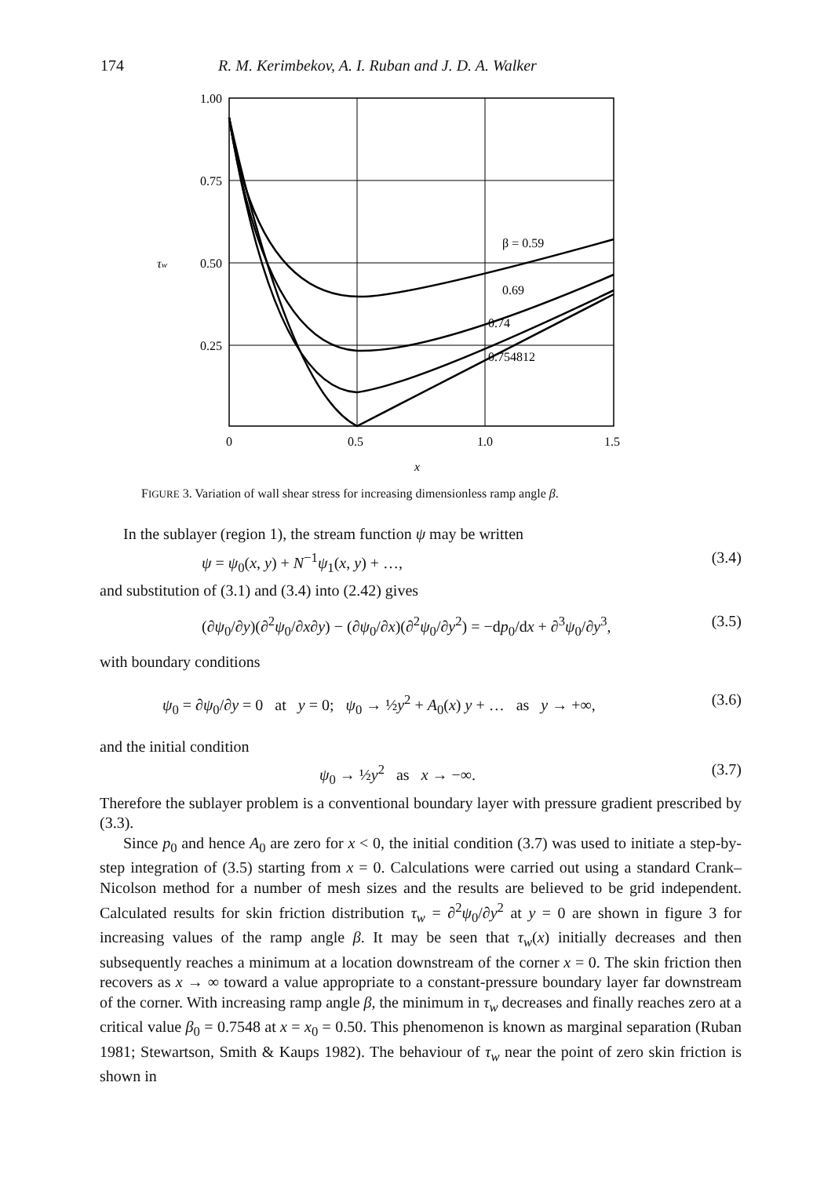174 R. M. Kerimbekov, A. I. Ruban and J. D. A. Walker
1.00
0.75
τw
0.50
0.25
0
0.5
1.0
1.5
x
β = 0.59
0.69
0.74
0.754812
FIGURE 3. Variation of wall shear stress for increasing dimensionless ramp angle β.
In the sublayer (region 1), the stream function ψ may be written
ψ = ψ<sub>0</sub>(x, y) + N<sup>−1</sup>ψ<sub>1</sub>(x, y) + …, (3.4)
and substitution of (3.1) and (3.4) into (2.42) gives
(∂ψ<sub>0</sub>/∂y)(∂<sup>2</sup>ψ<sub>0</sub>/∂x∂y) − (∂ψ<sub>0</sub>/∂x)(∂<sup>2</sup>ψ<sub>0</sub>/∂y<sup>2</sup>) = −dp<sub>0</sub>/dx + ∂<sup>3</sup>ψ<sub>0</sub>/∂y<sup>3</sup>, (3.5)
with boundary conditions
ψ<sub>0</sub> = ∂ψ<sub>0</sub>/∂y = 0 at y = 0; ψ<sub>0</sub> → ½y<sup>2</sup> + A<sub>0</sub>(x) y + … as y → +∞, (3.6)
and the initial condition
ψ<sub>0</sub> → ½y<sup>2</sup> as x → −∞. (3.7)
Therefore the sublayer problem is a conventional boundary layer with pressure gradient prescribed by (3.3).
Since p<sub>0</sub> and hence A<sub>0</sub> are zero for x < 0, the initial condition (3.7) was used to initiate a step-by-step integration of (3.5) starting from x = 0. Calculations were carried out using a standard Crank–Nicolson method for a number of mesh sizes and the results are believed to be grid independent. Calculated results for skin friction distribution τ<sub>w</sub> = ∂<sup>2</sup>ψ<sub>0</sub>/∂y<sup>2</sup> at y = 0 are shown in figure 3 for increasing values of the ramp angle β. It may be seen that τ<sub>w</sub>(x) initially decreases and then subsequently reaches a minimum at a location downstream of the corner x = 0. The skin friction then recovers as x → ∞ toward a value appropriate to a constant-pressure boundary layer far downstream of the corner. With increasing ramp angle β, the minimum in τ<sub>w</sub> decreases and finally reaches zero at a critical value β<sub>0</sub> = 0.7548 at x = x<sub>0</sub> = 0.50. This phenomenon is known as marginal separation (Ruban 1981; Stewartson, Smith & Kaups 1982). The behaviour of τ<sub>w</sub> near the point of zero skin friction is shown in